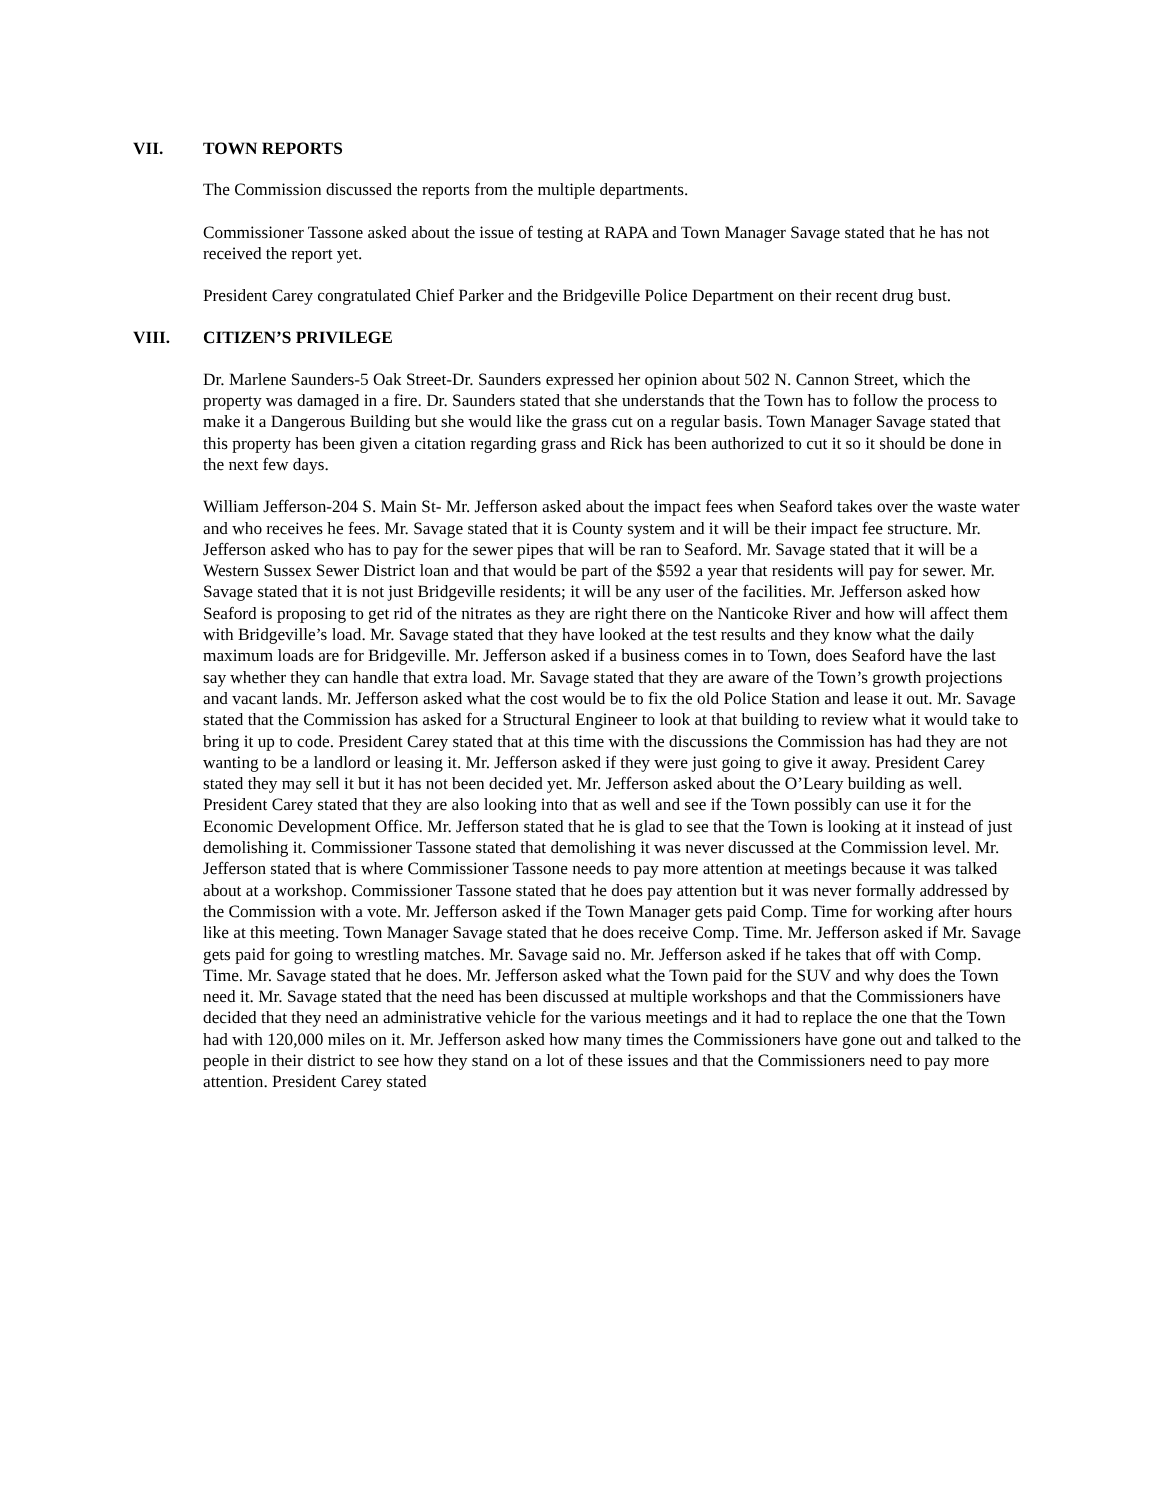VII. TOWN REPORTS
The Commission discussed the reports from the multiple departments.
Commissioner Tassone asked about the issue of testing at RAPA and Town Manager Savage stated that he has not received the report yet.
President Carey congratulated Chief Parker and the Bridgeville Police Department on their recent drug bust.
VIII. CITIZEN’S PRIVILEGE
Dr. Marlene Saunders-5 Oak Street-Dr. Saunders expressed her opinion about 502 N. Cannon Street, which the property was damaged in a fire. Dr. Saunders stated that she understands that the Town has to follow the process to make it a Dangerous Building but she would like the grass cut on a regular basis. Town Manager Savage stated that this property has been given a citation regarding grass and Rick has been authorized to cut it so it should be done in the next few days.
William Jefferson-204 S. Main St- Mr. Jefferson asked about the impact fees when Seaford takes over the waste water and who receives he fees. Mr. Savage stated that it is County system and it will be their impact fee structure. Mr. Jefferson asked who has to pay for the sewer pipes that will be ran to Seaford. Mr. Savage stated that it will be a Western Sussex Sewer District loan and that would be part of the $592 a year that residents will pay for sewer. Mr. Savage stated that it is not just Bridgeville residents; it will be any user of the facilities. Mr. Jefferson asked how Seaford is proposing to get rid of the nitrates as they are right there on the Nanticoke River and how will affect them with Bridgeville’s load. Mr. Savage stated that they have looked at the test results and they know what the daily maximum loads are for Bridgeville. Mr. Jefferson asked if a business comes in to Town, does Seaford have the last say whether they can handle that extra load. Mr. Savage stated that they are aware of the Town’s growth projections and vacant lands. Mr. Jefferson asked what the cost would be to fix the old Police Station and lease it out. Mr. Savage stated that the Commission has asked for a Structural Engineer to look at that building to review what it would take to bring it up to code. President Carey stated that at this time with the discussions the Commission has had they are not wanting to be a landlord or leasing it. Mr. Jefferson asked if they were just going to give it away. President Carey stated they may sell it but it has not been decided yet. Mr. Jefferson asked about the O’Leary building as well. President Carey stated that they are also looking into that as well and see if the Town possibly can use it for the Economic Development Office. Mr. Jefferson stated that he is glad to see that the Town is looking at it instead of just demolishing it. Commissioner Tassone stated that demolishing it was never discussed at the Commission level. Mr. Jefferson stated that is where Commissioner Tassone needs to pay more attention at meetings because it was talked about at a workshop. Commissioner Tassone stated that he does pay attention but it was never formally addressed by the Commission with a vote. Mr. Jefferson asked if the Town Manager gets paid Comp. Time for working after hours like at this meeting. Town Manager Savage stated that he does receive Comp. Time. Mr. Jefferson asked if Mr. Savage gets paid for going to wrestling matches. Mr. Savage said no. Mr. Jefferson asked if he takes that off with Comp. Time. Mr. Savage stated that he does. Mr. Jefferson asked what the Town paid for the SUV and why does the Town need it. Mr. Savage stated that the need has been discussed at multiple workshops and that the Commissioners have decided that they need an administrative vehicle for the various meetings and it had to replace the one that the Town had with 120,000 miles on it. Mr. Jefferson asked how many times the Commissioners have gone out and talked to the people in their district to see how they stand on a lot of these issues and that the Commissioners need to pay more attention. President Carey stated